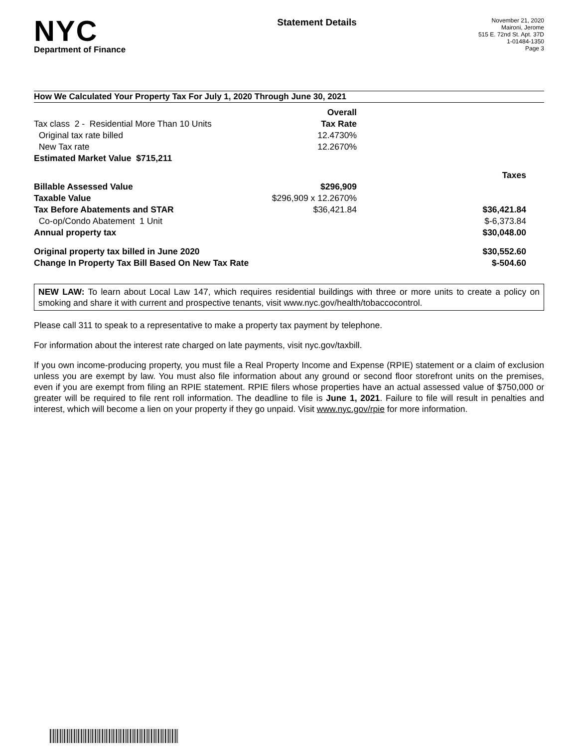NYC
Department of Finance
Statement Details
November 21, 2020
Maironi, Jerome
515 E. 72nd St. Apt. 37D
1-01484-1350
Page 3
How We Calculated Your Property Tax For July 1, 2020 Through June 30, 2021
| | Overall | |
| Tax class 2 - Residential More Than 10 Units | Tax Rate | |
| Original tax rate billed | 12.4730% | |
| New Tax rate | 12.2670% | |
| Estimated Market Value $715,211 | | |
| | | Taxes |
| Billable Assessed Value | $296,909 | |
| Taxable Value | $296,909 x 12.2670% | |
| Tax Before Abatements and STAR | $36,421.84 | $36,421.84 |
| Co-op/Condo Abatement 1 Unit | | $-6,373.84 |
| Annual property tax | | $30,048.00 |
| Original property tax billed in June 2020 | | $30,552.60 |
| Change In Property Tax Bill Based On New Tax Rate | | $-504.60 |
NEW LAW: To learn about Local Law 147, which requires residential buildings with three or more units to create a policy on smoking and share it with current and prospective tenants, visit www.nyc.gov/health/tobaccocontrol.
Please call 311 to speak to a representative to make a property tax payment by telephone.
For information about the interest rate charged on late payments, visit nyc.gov/taxbill.
If you own income-producing property, you must file a Real Property Income and Expense (RPIE) statement or a claim of exclusion unless you are exempt by law. You must also file information about any ground or second floor storefront units on the premises, even if you are exempt from filing an RPIE statement. RPIE filers whose properties have an actual assessed value of $750,000 or greater will be required to file rent roll information. The deadline to file is June 1, 2021. Failure to file will result in penalties and interest, which will become a lien on your property if they go unpaid. Visit www.nyc.gov/rpie for more information.